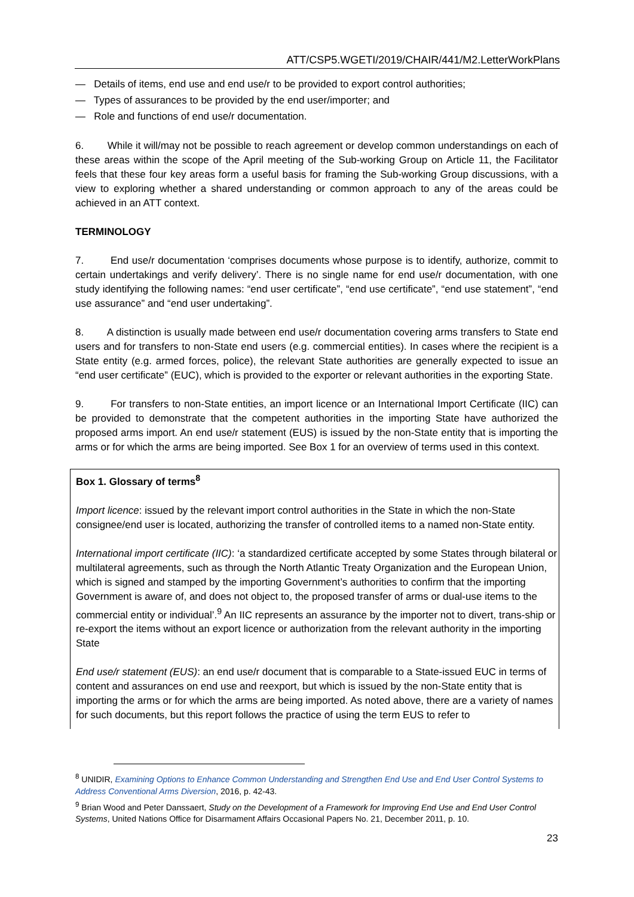ATT/CSP5.WGETI/2019/CHAIR/441/M2.LetterWorkPlans
— Details of items, end use and end use/r to be provided to export control authorities;
— Types of assurances to be provided by the end user/importer; and
— Role and functions of end use/r documentation.
6. While it will/may not be possible to reach agreement or develop common understandings on each of these areas within the scope of the April meeting of the Sub-working Group on Article 11, the Facilitator feels that these four key areas form a useful basis for framing the Sub-working Group discussions, with a view to exploring whether a shared understanding or common approach to any of the areas could be achieved in an ATT context.
TERMINOLOGY
7. End use/r documentation ‘comprises documents whose purpose is to identify, authorize, commit to certain undertakings and verify delivery’. There is no single name for end use/r documentation, with one study identifying the following names: “end user certificate”, “end use certificate”, “end use statement”, “end use assurance” and “end user undertaking”.
8. A distinction is usually made between end use/r documentation covering arms transfers to State end users and for transfers to non-State end users (e.g. commercial entities). In cases where the recipient is a State entity (e.g. armed forces, police), the relevant State authorities are generally expected to issue an “end user certificate” (EUC), which is provided to the exporter or relevant authorities in the exporting State.
9. For transfers to non-State entities, an import licence or an International Import Certificate (IIC) can be provided to demonstrate that the competent authorities in the importing State have authorized the proposed arms import. An end use/r statement (EUS) is issued by the non-State entity that is importing the arms or for which the arms are being imported. See Box 1 for an overview of terms used in this context.
Box 1. Glossary of terms<sup>8</sup>
Import licence: issued by the relevant import control authorities in the State in which the non-State consignee/end user is located, authorizing the transfer of controlled items to a named non-State entity.
International import certificate (IIC): ‘a standardized certificate accepted by some States through bilateral or multilateral agreements, such as through the North Atlantic Treaty Organization and the European Union, which is signed and stamped by the importing Government’s authorities to confirm that the importing Government is aware of, and does not object to, the proposed transfer of arms or dual-use items to the commercial entity or individual’.<sup>9</sup> An IIC represents an assurance by the importer not to divert, trans-ship or re-export the items without an export licence or authorization from the relevant authority in the importing State
End use/r statement (EUS): an end use/r document that is comparable to a State-issued EUC in terms of content and assurances on end use and reexport, but which is issued by the non-State entity that is importing the arms or for which the arms are being imported. As noted above, there are a variety of names for such documents, but this report follows the practice of using the term EUS to refer to
<sup>8</sup> UNIDIR, Examining Options to Enhance Common Understanding and Strengthen End Use and End User Control Systems to Address Conventional Arms Diversion, 2016, p. 42-43.
<sup>9</sup> Brian Wood and Peter Danssaert, Study on the Development of a Framework for Improving End Use and End User Control Systems, United Nations Office for Disarmament Affairs Occasional Papers No. 21, December 2011, p. 10.
23